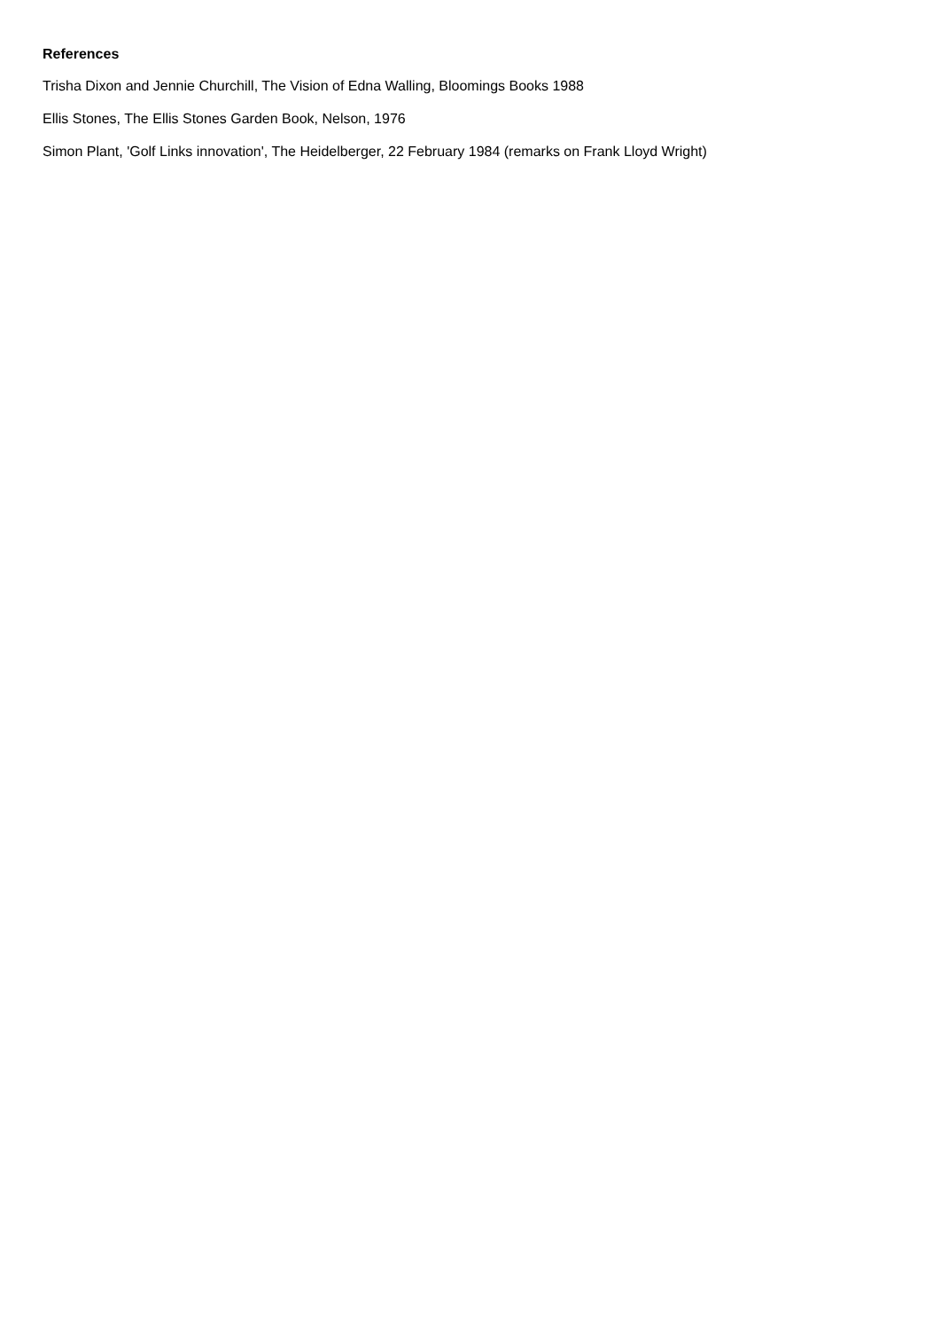References
Trisha Dixon and Jennie Churchill, The Vision of Edna Walling, Bloomings Books 1988
Ellis Stones, The Ellis Stones Garden Book, Nelson, 1976
Simon Plant, 'Golf Links innovation', The Heidelberger, 22 February 1984 (remarks on Frank Lloyd Wright)